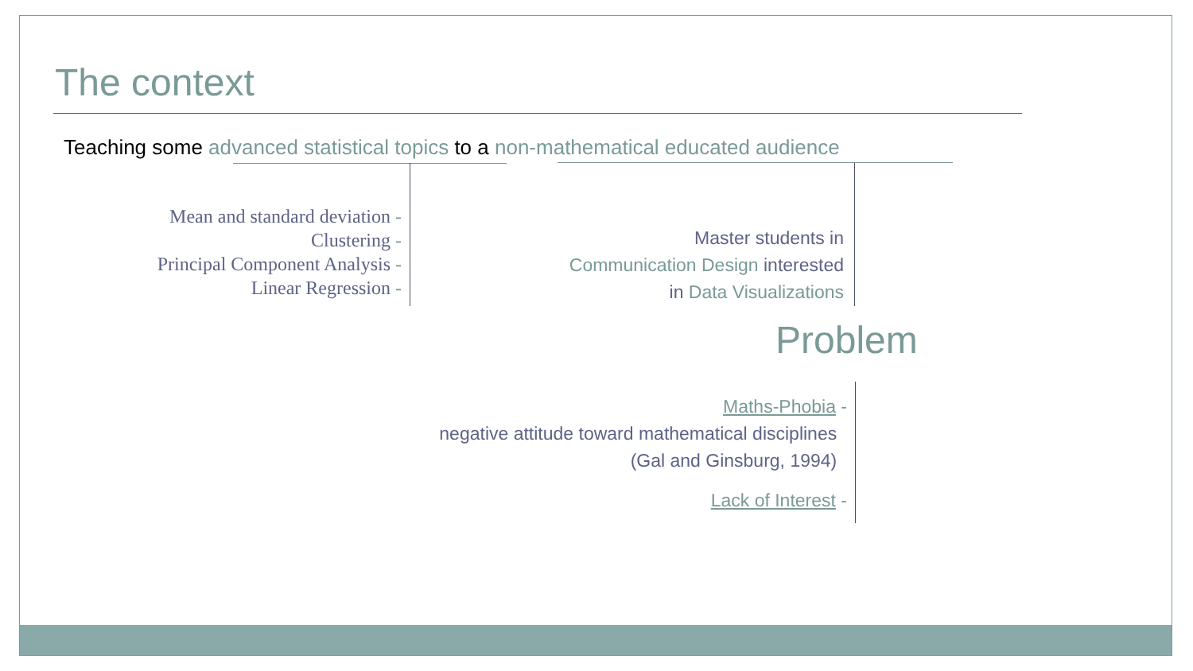The context
Teaching some advanced statistical topics to a non-mathematical educated audience
Mean and standard deviation -
Clustering -
Principal Component Analysis -
Linear Regression -
Master students in
Communication Design interested
in Data Visualizations
Problem
Maths-Phobia -
negative attitude toward mathematical disciplines
(Gal and Ginsburg, 1994)
Lack of Interest -